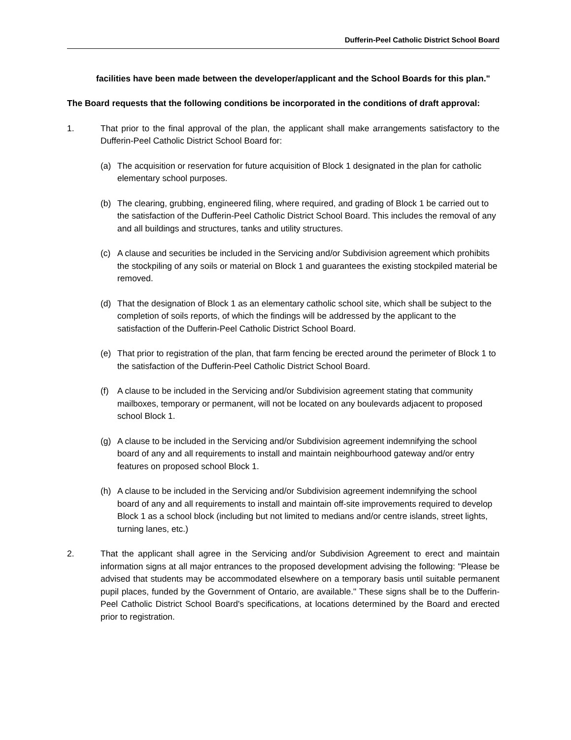Dufferin-Peel Catholic District School Board
facilities have been made between the developer/applicant and the School Boards for this plan."
The Board requests that the following conditions be incorporated in the conditions of draft approval:
1. That prior to the final approval of the plan, the applicant shall make arrangements satisfactory to the Dufferin-Peel Catholic District School Board for:
(a) The acquisition or reservation for future acquisition of Block 1 designated in the plan for catholic elementary school purposes.
(b) The clearing, grubbing, engineered filing, where required, and grading of Block 1 be carried out to the satisfaction of the Dufferin-Peel Catholic District School Board. This includes the removal of any and all buildings and structures, tanks and utility structures.
(c) A clause and securities be included in the Servicing and/or Subdivision agreement which prohibits the stockpiling of any soils or material on Block 1 and guarantees the existing stockpiled material be removed.
(d) That the designation of Block 1 as an elementary catholic school site, which shall be subject to the completion of soils reports, of which the findings will be addressed by the applicant to the satisfaction of the Dufferin-Peel Catholic District School Board.
(e) That prior to registration of the plan, that farm fencing be erected around the perimeter of Block 1 to the satisfaction of the Dufferin-Peel Catholic District School Board.
(f) A clause to be included in the Servicing and/or Subdivision agreement stating that community mailboxes, temporary or permanent, will not be located on any boulevards adjacent to proposed school Block 1.
(g) A clause to be included in the Servicing and/or Subdivision agreement indemnifying the school board of any and all requirements to install and maintain neighbourhood gateway and/or entry features on proposed school Block 1.
(h) A clause to be included in the Servicing and/or Subdivision agreement indemnifying the school board of any and all requirements to install and maintain off-site improvements required to develop Block 1 as a school block (including but not limited to medians and/or centre islands, street lights, turning lanes, etc.)
2. That the applicant shall agree in the Servicing and/or Subdivision Agreement to erect and maintain information signs at all major entrances to the proposed development advising the following: "Please be advised that students may be accommodated elsewhere on a temporary basis until suitable permanent pupil places, funded by the Government of Ontario, are available." These signs shall be to the Dufferin-Peel Catholic District School Board's specifications, at locations determined by the Board and erected prior to registration.